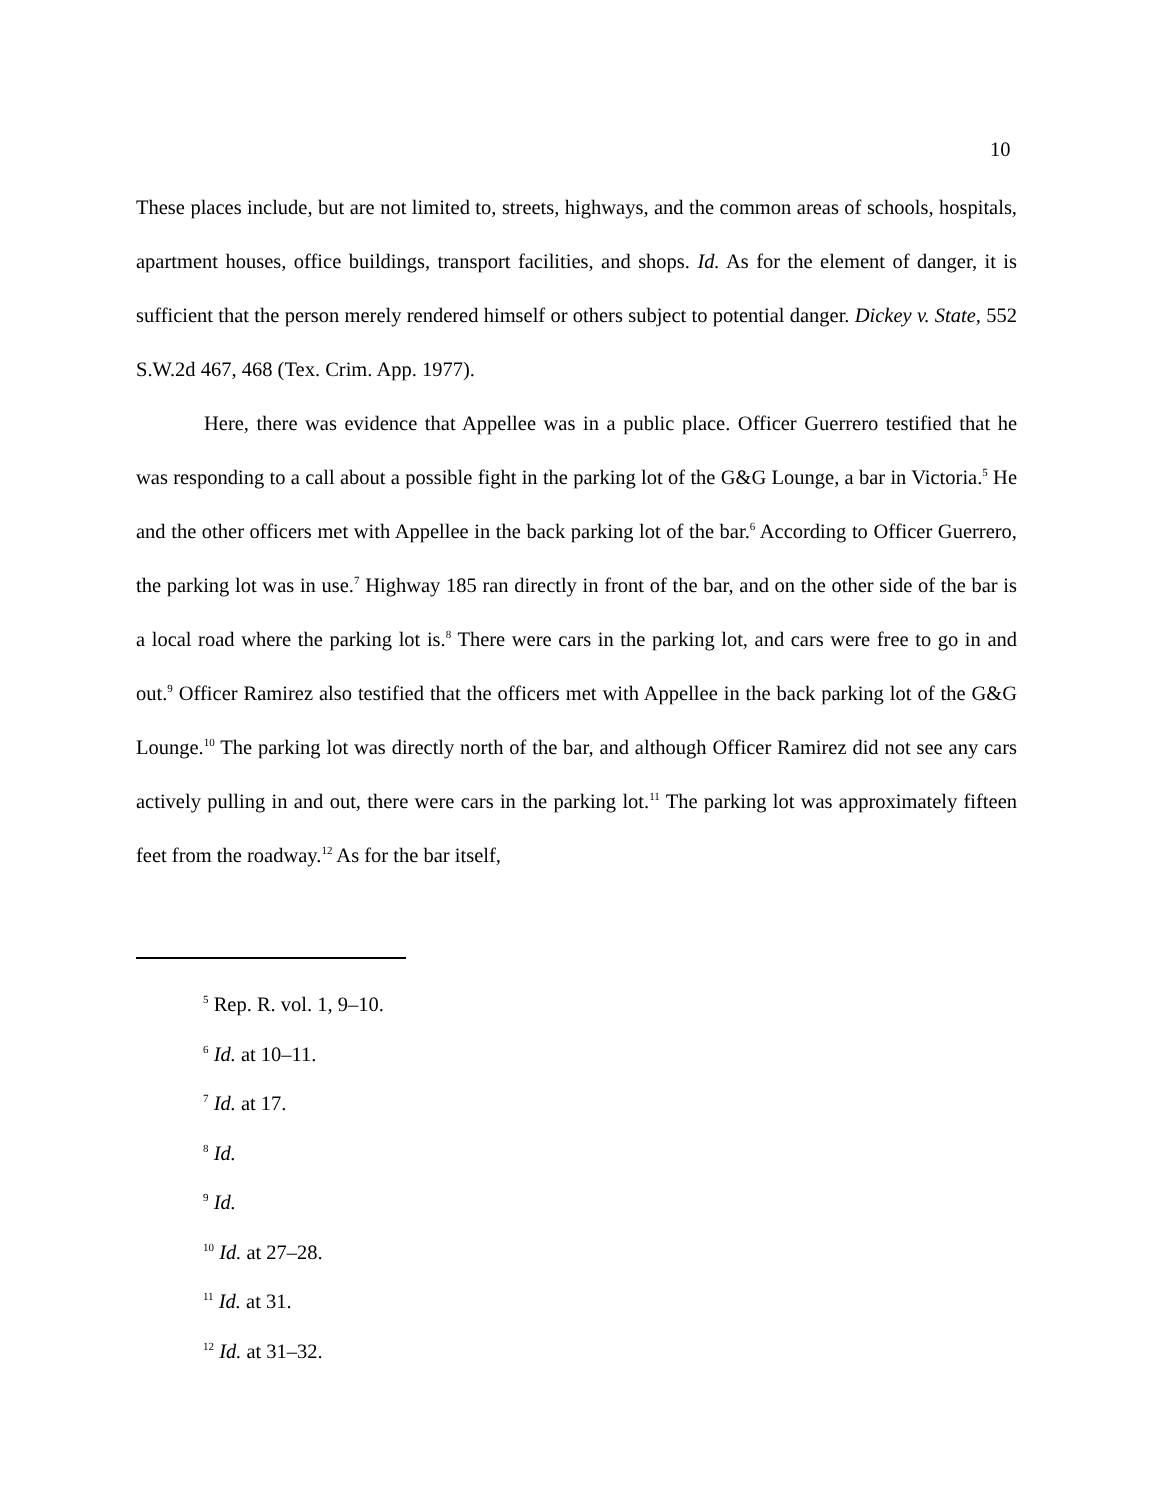10
These places include, but are not limited to, streets, highways, and the common areas of schools, hospitals, apartment houses, office buildings, transport facilities, and shops. Id. As for the element of danger, it is sufficient that the person merely rendered himself or others subject to potential danger. Dickey v. State, 552 S.W.2d 467, 468 (Tex. Crim. App. 1977).
Here, there was evidence that Appellee was in a public place. Officer Guerrero testified that he was responding to a call about a possible fight in the parking lot of the G&G Lounge, a bar in Victoria.<sup>5</sup> He and the other officers met with Appellee in the back parking lot of the bar.<sup>6</sup> According to Officer Guerrero, the parking lot was in use.<sup>7</sup> Highway 185 ran directly in front of the bar, and on the other side of the bar is a local road where the parking lot is.<sup>8</sup> There were cars in the parking lot, and cars were free to go in and out.<sup>9</sup> Officer Ramirez also testified that the officers met with Appellee in the back parking lot of the G&G Lounge.<sup>10</sup> The parking lot was directly north of the bar, and although Officer Ramirez did not see any cars actively pulling in and out, there were cars in the parking lot.<sup>11</sup> The parking lot was approximately fifteen feet from the roadway.<sup>12</sup> As for the bar itself,
<sup>5</sup> Rep. R. vol. 1, 9–10.
<sup>6</sup> Id. at 10–11.
<sup>7</sup> Id. at 17.
<sup>8</sup> Id.
<sup>9</sup> Id.
<sup>10</sup> Id. at 27–28.
<sup>11</sup> Id. at 31.
<sup>12</sup> Id. at 31–32.